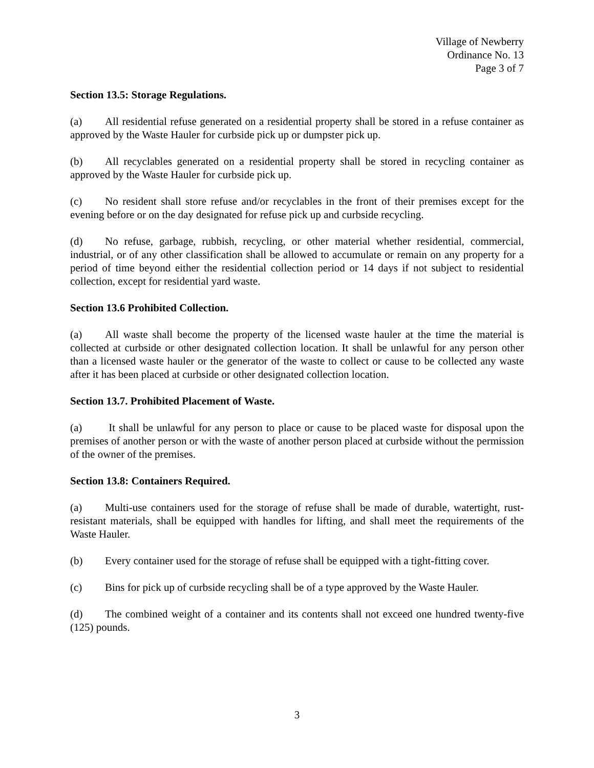Village of Newberry
Ordinance No. 13
Page 3 of 7
Section 13.5: Storage Regulations.
(a) All residential refuse generated on a residential property shall be stored in a refuse container as approved by the Waste Hauler for curbside pick up or dumpster pick up.
(b) All recyclables generated on a residential property shall be stored in recycling container as approved by the Waste Hauler for curbside pick up.
(c) No resident shall store refuse and/or recyclables in the front of their premises except for the evening before or on the day designated for refuse pick up and curbside recycling.
(d) No refuse, garbage, rubbish, recycling, or other material whether residential, commercial, industrial, or of any other classification shall be allowed to accumulate or remain on any property for a period of time beyond either the residential collection period or 14 days if not subject to residential collection, except for residential yard waste.
Section 13.6 Prohibited Collection.
(a) All waste shall become the property of the licensed waste hauler at the time the material is collected at curbside or other designated collection location. It shall be unlawful for any person other than a licensed waste hauler or the generator of the waste to collect or cause to be collected any waste after it has been placed at curbside or other designated collection location.
Section 13.7. Prohibited Placement of Waste.
(a) It shall be unlawful for any person to place or cause to be placed waste for disposal upon the premises of another person or with the waste of another person placed at curbside without the permission of the owner of the premises.
Section 13.8: Containers Required.
(a) Multi-use containers used for the storage of refuse shall be made of durable, watertight, rust-resistant materials, shall be equipped with handles for lifting, and shall meet the requirements of the Waste Hauler.
(b) Every container used for the storage of refuse shall be equipped with a tight-fitting cover.
(c) Bins for pick up of curbside recycling shall be of a type approved by the Waste Hauler.
(d) The combined weight of a container and its contents shall not exceed one hundred twenty-five (125) pounds.
3